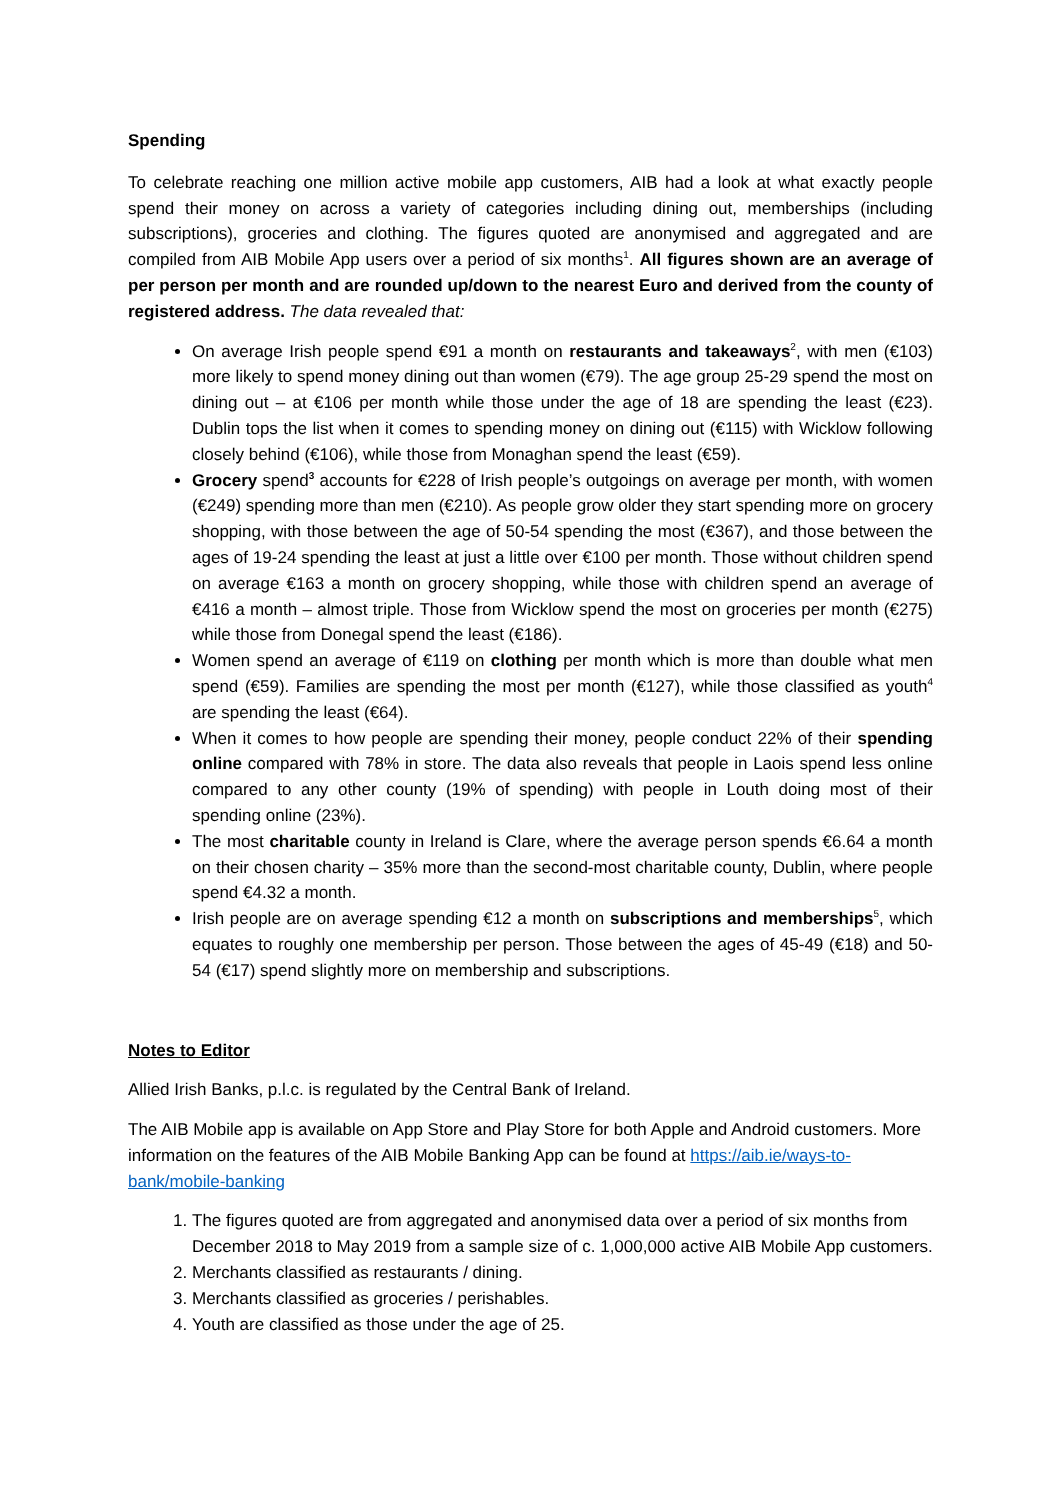Spending
To celebrate reaching one million active mobile app customers, AIB had a look at what exactly people spend their money on across a variety of categories including dining out, memberships (including subscriptions), groceries and clothing. The figures quoted are anonymised and aggregated and are compiled from AIB Mobile App users over a period of six months<sup>1</sup>. All figures shown are an average of per person per month and are rounded up/down to the nearest Euro and derived from the county of registered address. The data revealed that:
On average Irish people spend €91 a month on restaurants and takeaways<sup>2</sup>, with men (€103) more likely to spend money dining out than women (€79). The age group 25-29 spend the most on dining out – at €106 per month while those under the age of 18 are spending the least (€23). Dublin tops the list when it comes to spending money on dining out (€115) with Wicklow following closely behind (€106), while those from Monaghan spend the least (€59).
Grocery spend<sup>3</sup> accounts for €228 of Irish people’s outgoings on average per month, with women (€249) spending more than men (€210). As people grow older they start spending more on grocery shopping, with those between the age of 50-54 spending the most (€367), and those between the ages of 19-24 spending the least at just a little over €100 per month. Those without children spend on average €163 a month on grocery shopping, while those with children spend an average of €416 a month – almost triple. Those from Wicklow spend the most on groceries per month (€275) while those from Donegal spend the least (€186).
Women spend an average of €119 on clothing per month which is more than double what men spend (€59). Families are spending the most per month (€127), while those classified as youth<sup>4</sup> are spending the least (€64).
When it comes to how people are spending their money, people conduct 22% of their spending online compared with 78% in store. The data also reveals that people in Laois spend less online compared to any other county (19% of spending) with people in Louth doing most of their spending online (23%).
The most charitable county in Ireland is Clare, where the average person spends €6.64 a month on their chosen charity – 35% more than the second-most charitable county, Dublin, where people spend €4.32 a month.
Irish people are on average spending €12 a month on subscriptions and memberships<sup>5</sup>, which equates to roughly one membership per person. Those between the ages of 45-49 (€18) and 50-54 (€17) spend slightly more on membership and subscriptions.
Notes to Editor
Allied Irish Banks, p.l.c. is regulated by the Central Bank of Ireland.
The AIB Mobile app is available on App Store and Play Store for both Apple and Android customers. More information on the features of the AIB Mobile Banking App can be found at https://aib.ie/ways-to-bank/mobile-banking
1. The figures quoted are from aggregated and anonymised data over a period of six months from December 2018 to May 2019 from a sample size of c. 1,000,000 active AIB Mobile App customers.
2. Merchants classified as restaurants / dining.
3. Merchants classified as groceries / perishables.
4. Youth are classified as those under the age of 25.